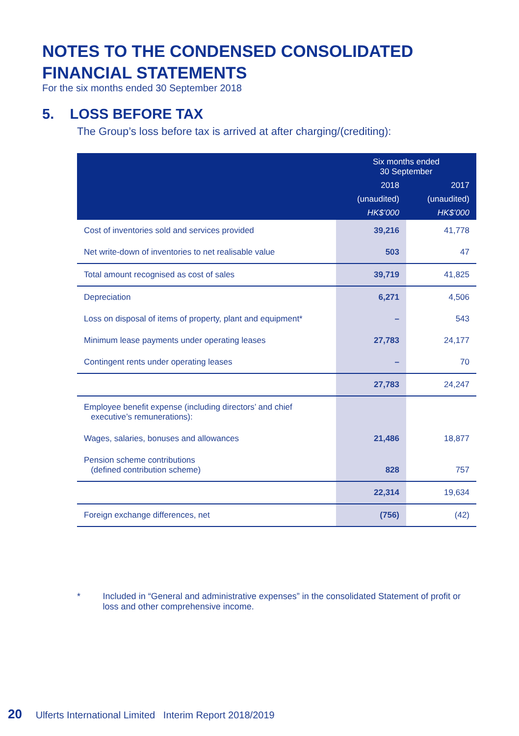NOTES TO THE CONDENSED CONSOLIDATED
FINANCIAL STATEMENTS
For the six months ended 30 September 2018
5. LOSS BEFORE TAX
The Group’s loss before tax is arrived at after charging/(crediting):
| | Six months ended 30 September | |
| --- | --- | --- |
| | 2018 | 2017 |
| | (unaudited) | (unaudited) |
| | HK$’000 | HK$’000 |
| Cost of inventories sold and services provided | 39,216 | 41,778 |
| Net write-down of inventories to net realisable value | 503 | 47 |
| Total amount recognised as cost of sales | 39,719 | 41,825 |
| Depreciation | 6,271 | 4,506 |
| Loss on disposal of items of property, plant and equipment* | – | 543 |
| Minimum lease payments under operating leases | 27,783 | 24,177 |
| Contingent rents under operating leases | – | 70 |
| | 27,783 | 24,247 |
| Employee benefit expense (including directors’ and chief executive’s remunerations): | | |
| Wages, salaries, bonuses and allowances | 21,486 | 18,877 |
| Pension scheme contributions (defined contribution scheme) | 828 | 757 |
| | 22,314 | 19,634 |
| Foreign exchange differences, net | (756) | (42) |
* Included in “General and administrative expenses” in the consolidated Statement of profit or loss and other comprehensive income.
20 Ulferts International Limited Interim Report 2018/2019